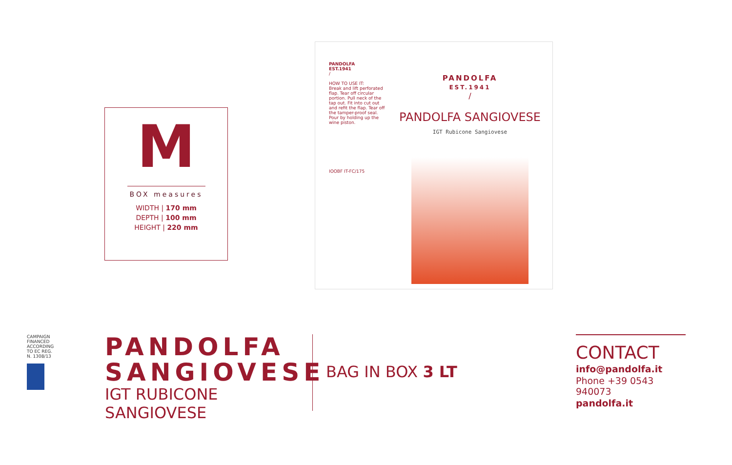M
BOX measures
WIDTH | 170 mm
DEPTH | 100 mm
HEIGHT | 220 mm
PANDOLFA
EST.1941
/
HOW TO USE IT:
Break and lift perforated flap. Tear off circular portion. Pull neck of the tap out. Fit into cut out and refit the flap. Tear off the tamper-proof seal. Pour by holding up the wine piston.
IOOBF IT-FC/175
PANDOLFA
EST.1941
/
PANDOLFA SANGIOVESE
IGT Rubicone Sangiovese
CAMPAIGN FINANCED ACCORDING TO EC REG. N. 1308/13
PANDOLFA
SANGIOVESE
IGT RUBICONE
SANGIOVESE
BAG IN BOX 3 LT
CONTACT
info@pandolfa.it
Phone +39 0543 940073
pandolfa.it